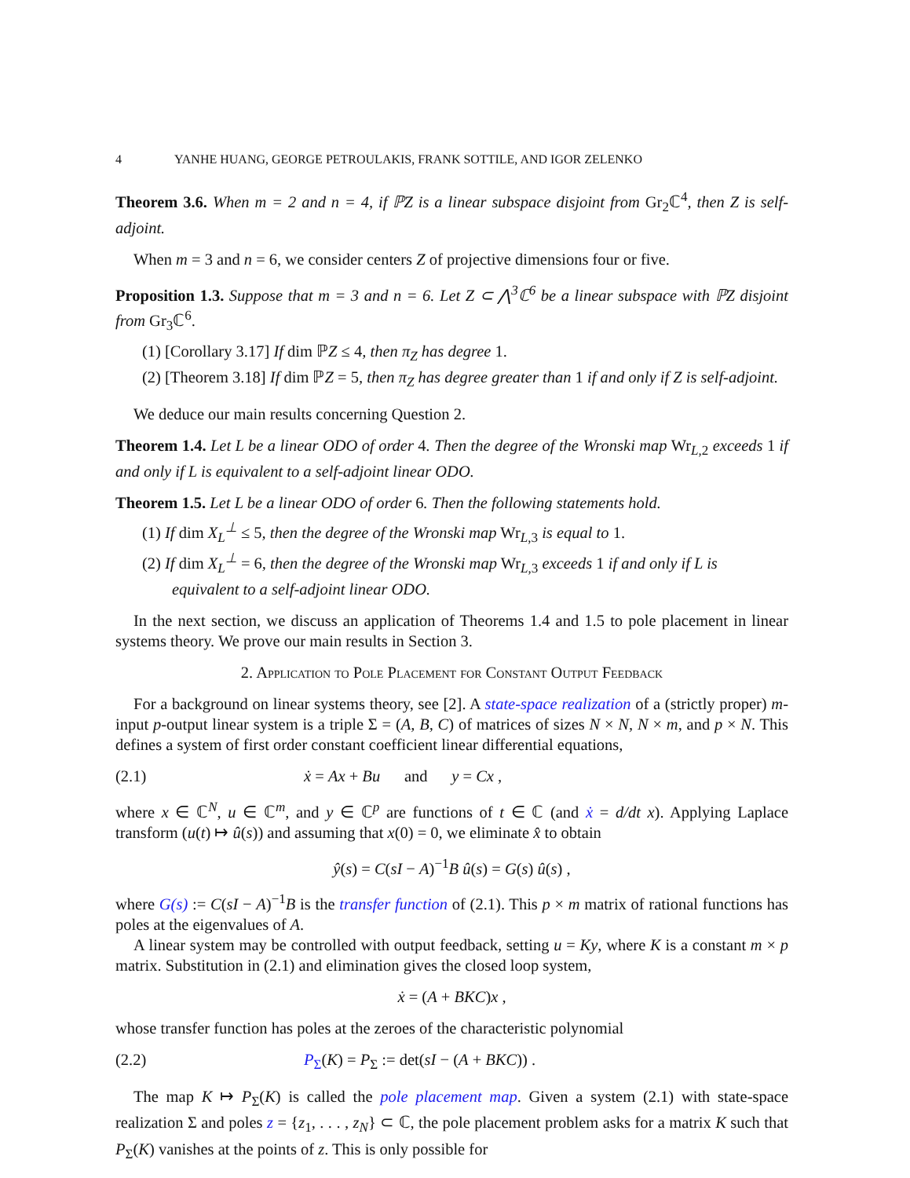4 YANHE HUANG, GEORGE PETROULAKIS, FRANK SOTTILE, AND IGOR ZELENKO
Theorem 3.6. When m = 2 and n = 4, if ℙZ is a linear subspace disjoint from Gr<sub>2</sub>ℂ<sup>4</sup>, then Z is self-adjoint.
When m = 3 and n = 6, we consider centers Z of projective dimensions four or five.
Proposition 1.3. Suppose that m = 3 and n = 6. Let Z ⊂ ⋀<sup>3</sup>ℂ<sup>6</sup> be a linear subspace with ℙZ disjoint from Gr<sub>3</sub>ℂ<sup>6</sup>.
(1) [Corollary 3.17] If dim ℙZ ≤ 4, then π<sub>Z</sub> has degree 1.
(2) [Theorem 3.18] If dim ℙZ = 5, then π<sub>Z</sub> has degree greater than 1 if and only if Z is self-adjoint.
We deduce our main results concerning Question 2.
Theorem 1.4. Let L be a linear ODO of order 4. Then the degree of the Wronski map Wr<sub>L,2</sub> exceeds 1 if and only if L is equivalent to a self-adjoint linear ODO.
Theorem 1.5. Let L be a linear ODO of order 6. Then the following statements hold.
(1) If dim X<sub>L</sub><sup>⊥</sup> ≤ 5, then the degree of the Wronski map Wr<sub>L,3</sub> is equal to 1.
(2) If dim X<sub>L</sub><sup>⊥</sup> = 6, then the degree of the Wronski map Wr<sub>L,3</sub> exceeds 1 if and only if L is equivalent to a self-adjoint linear ODO.
In the next section, we discuss an application of Theorems 1.4 and 1.5 to pole placement in linear systems theory. We prove our main results in Section 3.
2. Application to Pole Placement for Constant Output Feedback
For a background on linear systems theory, see [2]. A state-space realization of a (strictly proper) m-input p-output linear system is a triple Σ = (A, B, C) of matrices of sizes N × N, N × m, and p × N. This defines a system of first order constant coefficient linear differential equations,
(2.1) ẋ = Ax + Bu and y = Cx ,
where x ∈ ℂ<sup>N</sup>, u ∈ ℂ<sup>m</sup>, and y ∈ ℂ<sup>p</sup> are functions of t ∈ ℂ (and ẋ = d/dt x). Applying Laplace transform (u(t) ↦ û(s)) and assuming that x(0) = 0, we eliminate x̂ to obtain
ŷ(s) = C(sI − A)<sup>−1</sup>B û(s) = G(s) û(s) ,
where G(s) := C(sI − A)<sup>−1</sup>B is the transfer function of (2.1). This p × m matrix of rational functions has poles at the eigenvalues of A.
A linear system may be controlled with output feedback, setting u = Ky, where K is a constant m × p matrix. Substitution in (2.1) and elimination gives the closed loop system,
ẋ = (A + BKC)x ,
whose transfer function has poles at the zeroes of the characteristic polynomial
(2.2) P<sub>Σ</sub>(K) = P<sub>Σ</sub> := det(sI − (A + BKC)) .
The map K ↦ P<sub>Σ</sub>(K) is called the pole placement map. Given a system (2.1) with state-space realization Σ and poles z = {z<sub>1</sub>, . . . , z<sub>N</sub>} ⊂ ℂ, the pole placement problem asks for a matrix K such that P<sub>Σ</sub>(K) vanishes at the points of z. This is only possible for